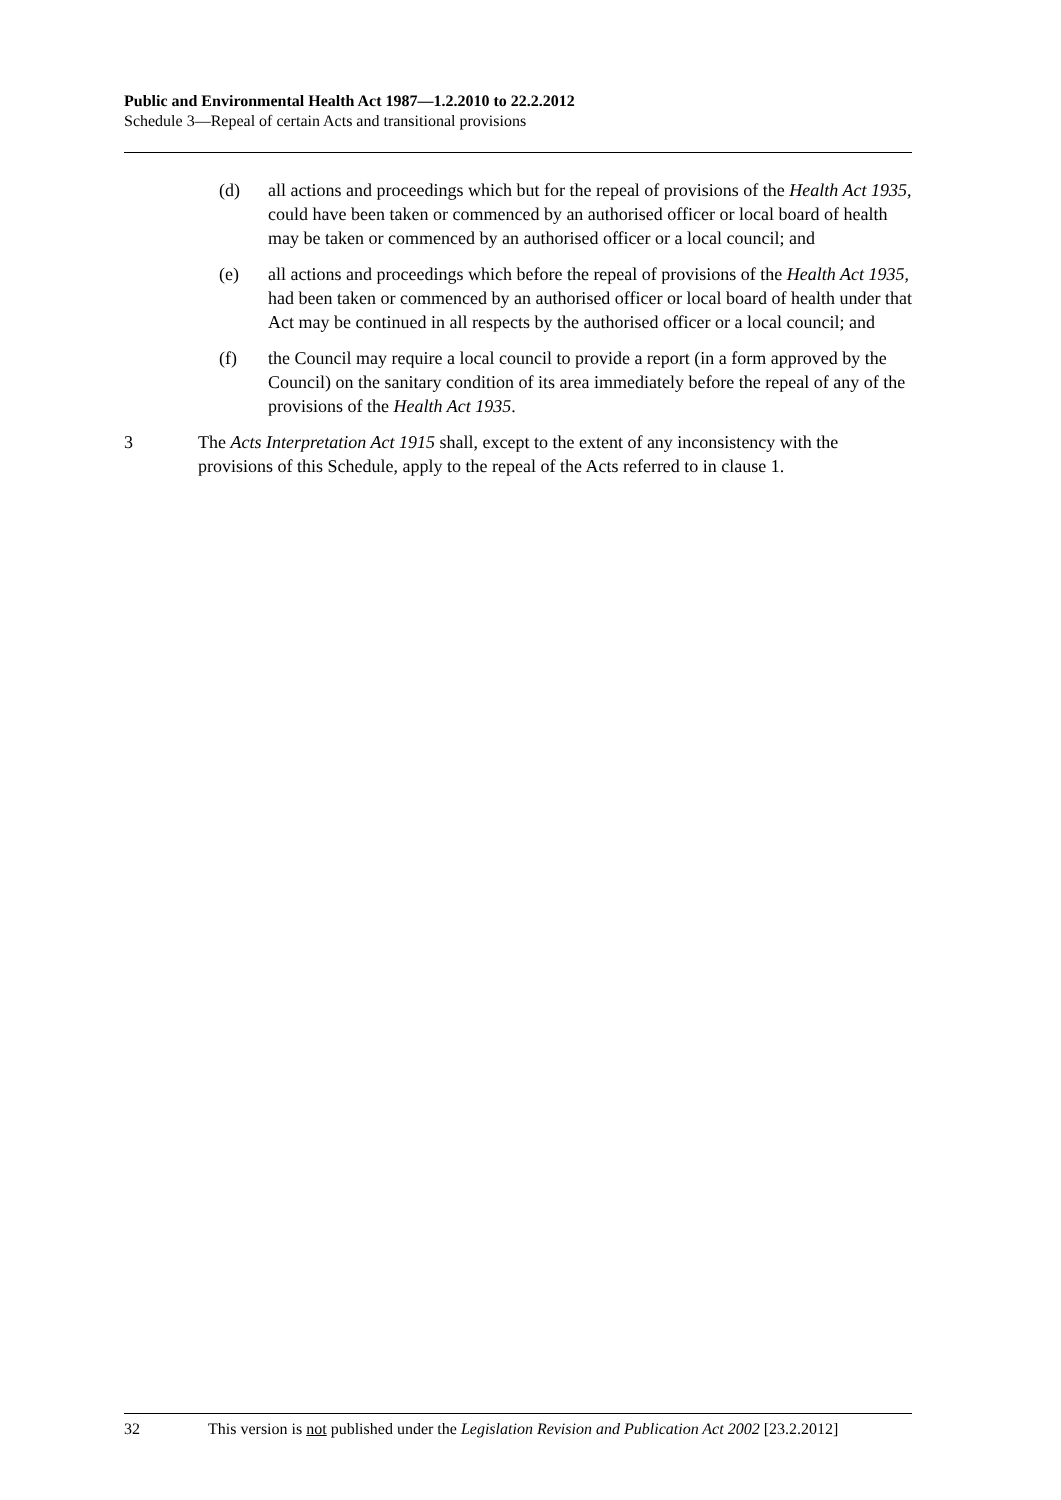Public and Environmental Health Act 1987—1.2.2010 to 22.2.2012
Schedule 3—Repeal of certain Acts and transitional provisions
(d) all actions and proceedings which but for the repeal of provisions of the Health Act 1935, could have been taken or commenced by an authorised officer or local board of health may be taken or commenced by an authorised officer or a local council; and
(e) all actions and proceedings which before the repeal of provisions of the Health Act 1935, had been taken or commenced by an authorised officer or local board of health under that Act may be continued in all respects by the authorised officer or a local council; and
(f) the Council may require a local council to provide a report (in a form approved by the Council) on the sanitary condition of its area immediately before the repeal of any of the provisions of the Health Act 1935.
3 The Acts Interpretation Act 1915 shall, except to the extent of any inconsistency with the provisions of this Schedule, apply to the repeal of the Acts referred to in clause 1.
32 This version is not published under the Legislation Revision and Publication Act 2002 [23.2.2012]